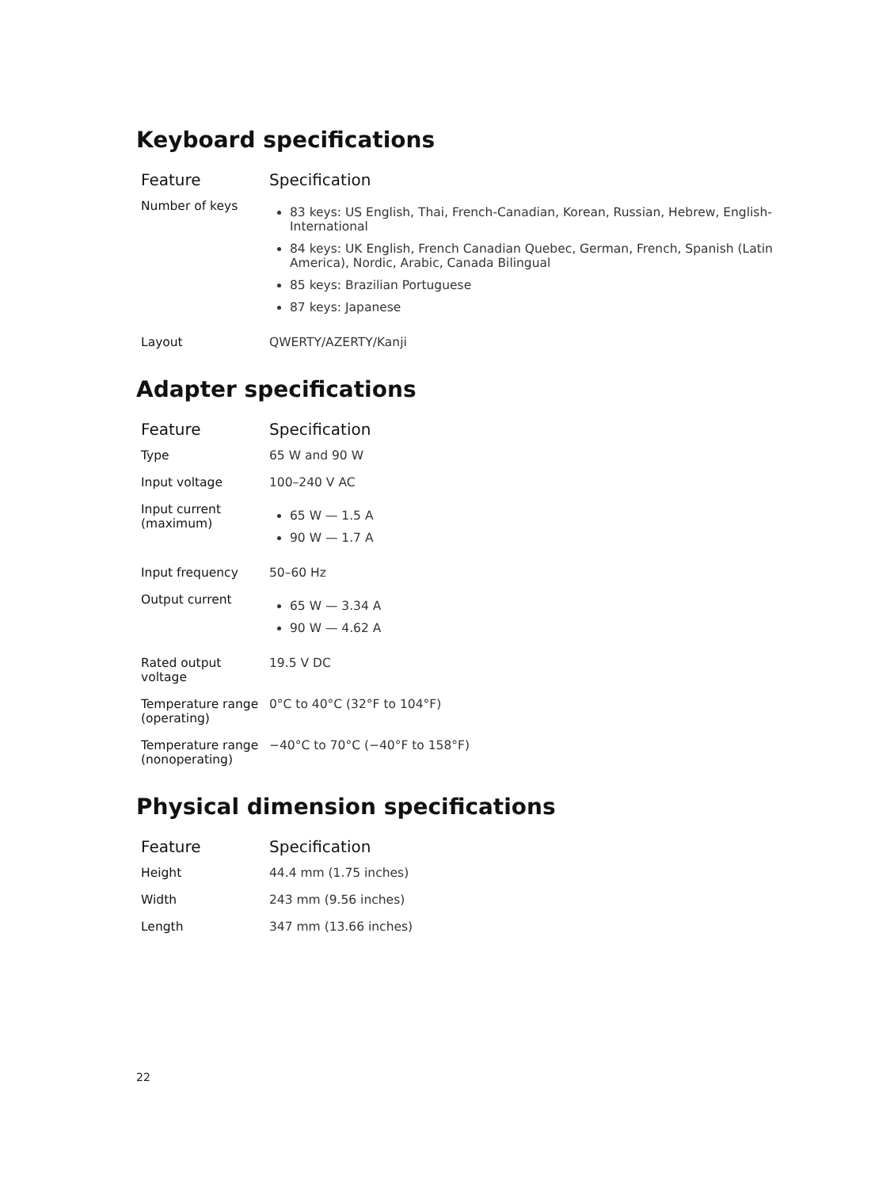Keyboard specifications
| Feature | Specification |
| --- | --- |
| Number of keys | 83 keys: US English, Thai, French-Canadian, Korean, Russian, Hebrew, English-International 84 keys: UK English, French Canadian Quebec, German, French, Spanish (Latin America), Nordic, Arabic, Canada Bilingual 85 keys: Brazilian Portuguese 87 keys: Japanese |
| Layout | QWERTY/AZERTY/Kanji |
Adapter specifications
| Feature | Specification |
| --- | --- |
| Type | 65 W and 90 W |
| Input voltage | 100–240 V AC |
| Input current (maximum) | 65 W — 1.5 A 90 W — 1.7 A |
| Input frequency | 50–60 Hz |
| Output current | 65 W — 3.34 A 90 W — 4.62 A |
| Rated output voltage | 19.5 V DC |
| Temperature range (operating) | 0°C to 40°C (32°F to 104°F) |
| Temperature range (nonoperating) | −40°C to 70°C (−40°F to 158°F) |
Physical dimension specifications
| Feature | Specification |
| --- | --- |
| Height | 44.4 mm (1.75 inches) |
| Width | 243 mm (9.56 inches) |
| Length | 347 mm (13.66 inches) |
22